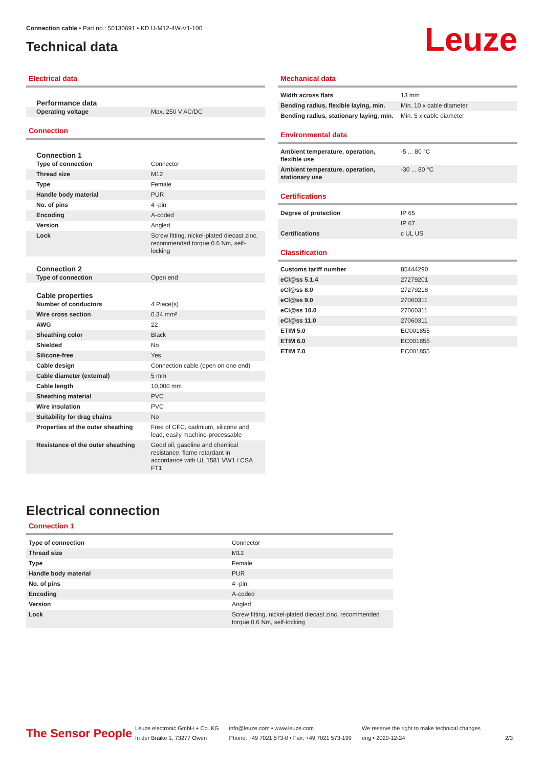Connection cable • Part no.: 50130691 • KD U-M12-4W-V1-100
Technical data
Leuze
Electrical data
Performance data
| Operating voltage | Max. 250 V AC/DC |
Connection
Connection 1
| Type of connection | Connector |
| Thread size | M12 |
| Type | Female |
| Handle body material | PUR |
| No. of pins | 4 -pin |
| Encoding | A-coded |
| Version | Angled |
| Lock | Screw fitting, nickel-plated diecast zinc, recommended torque 0.6 Nm, self-locking |
Connection 2
| Type of connection | Open end |
Cable properties
| Number of conductors | 4 Piece(s) |
| Wire cross section | 0.34 mm² |
| AWG | 22 |
| Sheathing color | Black |
| Shielded | No |
| Silicone-free | Yes |
| Cable design | Connection cable (open on one end) |
| Cable diameter (external) | 5 mm |
| Cable length | 10,000 mm |
| Sheathing material | PVC |
| Wire insulation | PVC |
| Suitability for drag chains | No |
| Properties of the outer sheathing | Free of CFC, cadmium, silicone and lead, easily machine-processable |
| Resistance of the outer sheathing | Good oil, gasoline and chemical resistance, flame retardant in accordance with UL 1581 VW1 / CSA FT1 |
Mechanical data
| Width across flats | 13 mm |
| Bending radius, flexible laying, min. | Min. 10 x cable diameter |
| Bending radius, stationary laying, min. | Min. 5 x cable diameter |
Environmental data
| Ambient temperature, operation, flexible use | -5 ... 80 °C |
| Ambient temperature, operation, stationary use | -30 ... 80 °C |
Certifications
| Degree of protection | IP 65 |
| | IP 67 |
| Certifications | c UL US |
Classification
| Customs tariff number | 85444290 |
| eCl@ss 5.1.4 | 27279201 |
| eCl@ss 8.0 | 27279218 |
| eCl@ss 9.0 | 27060311 |
| eCl@ss 10.0 | 27060311 |
| eCl@ss 11.0 | 27060311 |
| ETIM 5.0 | EC001855 |
| ETIM 6.0 | EC001855 |
| ETIM 7.0 | EC001855 |
Electrical connection
Connection 1
| Type of connection | Connector |
| Thread size | M12 |
| Type | Female |
| Handle body material | PUR |
| No. of pins | 4 -pin |
| Encoding | A-coded |
| Version | Angled |
| Lock | Screw fitting, nickel-plated diecast zinc, recommended torque 0.6 Nm, self-locking |
The Sensor People
Leuze electronic GmbH + Co. KG
In der Braike 1, 73277 Owen
info@leuze.com • www.leuze.com
Phone: +49 7021 573-0 • Fax: +49 7021 573-199
We reserve the right to make technical changes
eng • 2020-12-24
2/3